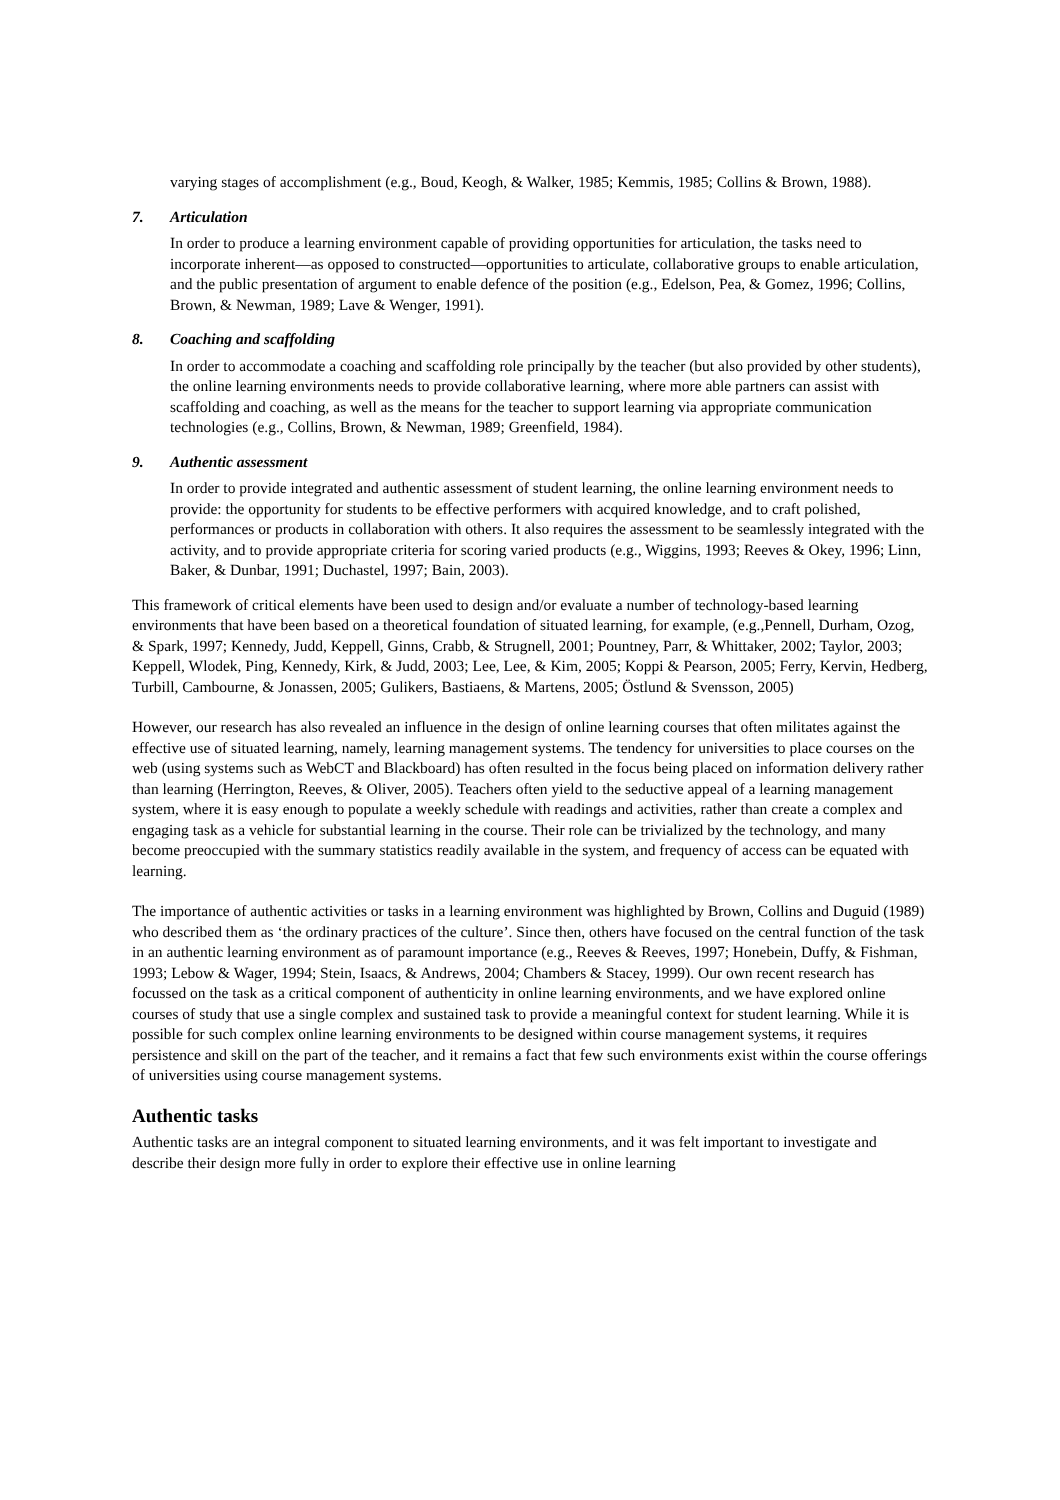varying stages of accomplishment (e.g., Boud, Keogh, & Walker, 1985; Kemmis, 1985; Collins & Brown, 1988).
7. Articulation
In order to produce a learning environment capable of providing opportunities for articulation, the tasks need to incorporate inherent—as opposed to constructed—opportunities to articulate, collaborative groups to enable articulation, and the public presentation of argument to enable defence of the position (e.g., Edelson, Pea, & Gomez, 1996; Collins, Brown, & Newman, 1989; Lave & Wenger, 1991).
8. Coaching and scaffolding
In order to accommodate a coaching and scaffolding role principally by the teacher (but also provided by other students), the online learning environments needs to provide collaborative learning, where more able partners can assist with scaffolding and coaching, as well as the means for the teacher to support learning via appropriate communication technologies (e.g., Collins, Brown, & Newman, 1989; Greenfield, 1984).
9. Authentic assessment
In order to provide integrated and authentic assessment of student learning, the online learning environment needs to provide: the opportunity for students to be effective performers with acquired knowledge, and to craft polished, performances or products in collaboration with others. It also requires the assessment to be seamlessly integrated with the activity, and to provide appropriate criteria for scoring varied products (e.g., Wiggins, 1993; Reeves & Okey, 1996; Linn, Baker, & Dunbar, 1991; Duchastel, 1997; Bain, 2003).
This framework of critical elements have been used to design and/or evaluate a number of technology-based learning environments that have been based on a theoretical foundation of situated learning, for example, (e.g.,Pennell, Durham, Ozog, & Spark, 1997; Kennedy, Judd, Keppell, Ginns, Crabb, & Strugnell, 2001; Pountney, Parr, & Whittaker, 2002; Taylor, 2003; Keppell, Wlodek, Ping, Kennedy, Kirk, & Judd, 2003; Lee, Lee, & Kim, 2005; Koppi & Pearson, 2005; Ferry, Kervin, Hedberg, Turbill, Cambourne, & Jonassen, 2005; Gulikers, Bastiaens, & Martens, 2005; Östlund & Svensson, 2005)
However, our research has also revealed an influence in the design of online learning courses that often militates against the effective use of situated learning, namely, learning management systems. The tendency for universities to place courses on the web (using systems such as WebCT and Blackboard) has often resulted in the focus being placed on information delivery rather than learning (Herrington, Reeves, & Oliver, 2005). Teachers often yield to the seductive appeal of a learning management system, where it is easy enough to populate a weekly schedule with readings and activities, rather than create a complex and engaging task as a vehicle for substantial learning in the course. Their role can be trivialized by the technology, and many become preoccupied with the summary statistics readily available in the system, and frequency of access can be equated with learning.
The importance of authentic activities or tasks in a learning environment was highlighted by Brown, Collins and Duguid (1989) who described them as ‘the ordinary practices of the culture’. Since then, others have focused on the central function of the task in an authentic learning environment as of paramount importance (e.g., Reeves & Reeves, 1997; Honebein, Duffy, & Fishman, 1993; Lebow & Wager, 1994; Stein, Isaacs, & Andrews, 2004; Chambers & Stacey, 1999). Our own recent research has focussed on the task as a critical component of authenticity in online learning environments, and we have explored online courses of study that use a single complex and sustained task to provide a meaningful context for student learning. While it is possible for such complex online learning environments to be designed within course management systems, it requires persistence and skill on the part of the teacher, and it remains a fact that few such environments exist within the course offerings of universities using course management systems.
Authentic tasks
Authentic tasks are an integral component to situated learning environments, and it was felt important to investigate and describe their design more fully in order to explore their effective use in online learning